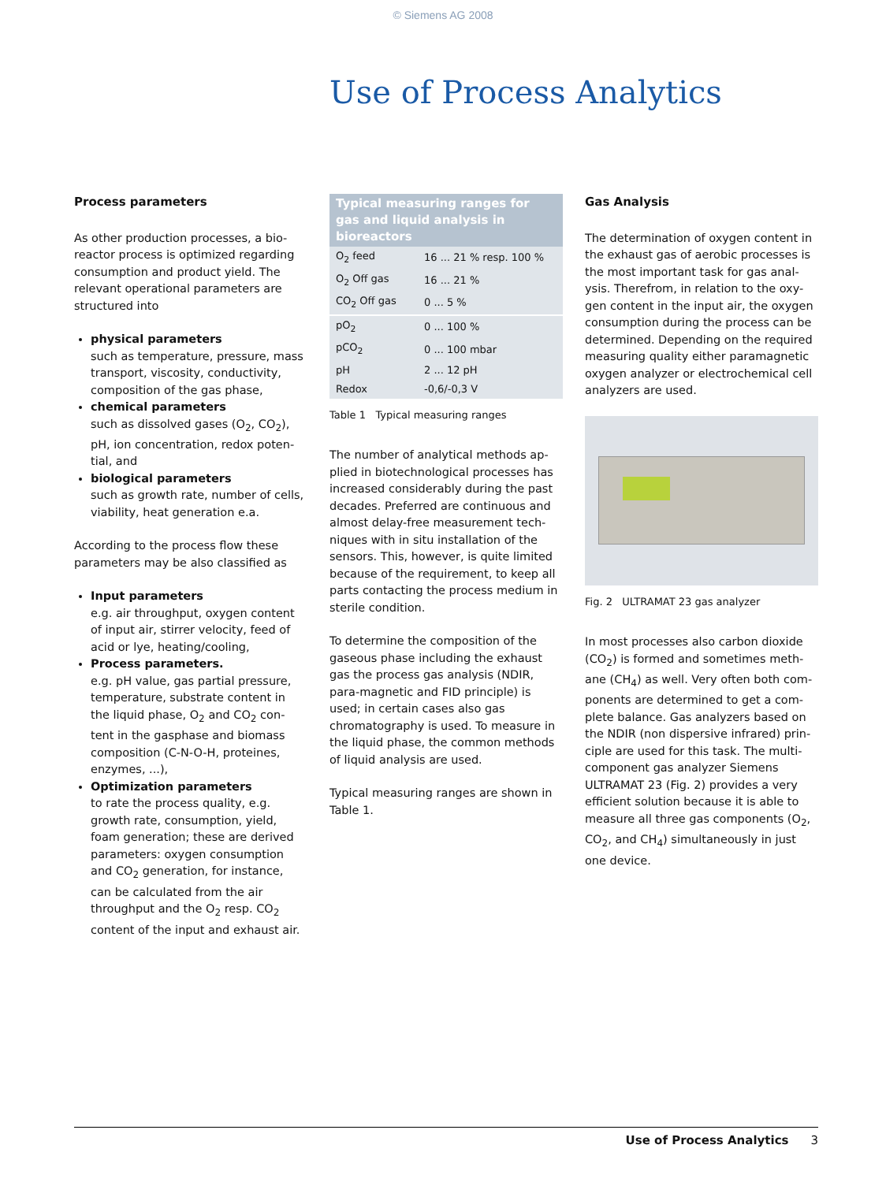© Siemens AG 2008
Use of Process Analytics
Process parameters
As other production processes, a bio-reactor process is optimized regarding consumption and product yield. The relevant operational parameters are structured into
physical parameters
such as temperature, pressure, mass transport, viscosity, conductivity, composition of the gas phase,
chemical parameters
such as dissolved gases (O<sub>2</sub>, CO<sub>2</sub>), pH, ion concentration, redox poten-tial, and
biological parameters
such as growth rate, number of cells, viability, heat generation e.a.
According to the process flow these parameters may be also classified as
Input parameters
e.g. air throughput, oxygen content of input air, stirrer velocity, feed of acid or lye, heating/cooling,
Process parameters.
e.g. pH value, gas partial pressure, temperature, substrate content in the liquid phase, O<sub>2</sub> and CO<sub>2</sub> con-tent in the gasphase and biomass composition (C-N-O-H, proteines, enzymes, ...),
Optimization parameters
to rate the process quality, e.g. growth rate, consumption, yield, foam generation; these are derived parameters: oxygen consumption and CO<sub>2</sub> generation, for instance, can be calculated from the air throughput and the O<sub>2</sub> resp. CO<sub>2</sub> content of the input and exhaust air.
| Typical measuring ranges for gas and liquid analysis in bioreactors | |
| --- | --- |
| O<sub>2</sub> feed | 16 ... 21 % resp. 100 % |
| O<sub>2</sub> Off gas | 16 ... 21 % |
| CO<sub>2</sub> Off gas | 0 ... 5 % |
| pO<sub>2</sub> | 0 ... 100 % |
| pCO<sub>2</sub> | 0 ... 100 mbar |
| pH | 2 ... 12 pH |
| Redox | -0,6/-0,3 V |
Table 1 Typical measuring ranges
The number of analytical methods ap-plied in biotechnological processes has increased considerably during the past decades. Preferred are continuous and almost delay-free measurement tech-niques with in situ installation of the sensors. This, however, is quite limited because of the requirement, to keep all parts contacting the process medium in sterile condition.
To determine the composition of the gaseous phase including the exhaust gas the process gas analysis (NDIR, para-magnetic and FID principle) is used; in certain cases also gas chromatography is used. To measure in the liquid phase, the common methods of liquid analysis are used.
Typical measuring ranges are shown in Table 1.
Gas Analysis
The determination of oxygen content in the exhaust gas of aerobic processes is the most important task for gas anal-ysis. Therefrom, in relation to the oxy-gen content in the input air, the oxygen consumption during the process can be determined. Depending on the required measuring quality either paramagnetic oxygen analyzer or electrochemical cell analyzers are used.
Fig. 2 ULTRAMAT 23 gas analyzer
In most processes also carbon dioxide (CO<sub>2</sub>) is formed and sometimes meth-ane (CH<sub>4</sub>) as well. Very often both com-ponents are determined to get a com-plete balance. Gas analyzers based on the NDIR (non dispersive infrared) prin-ciple are used for this task. The multi-component gas analyzer Siemens ULTRAMAT 23 (Fig. 2) provides a very efficient solution because it is able to measure all three gas components (O<sub>2</sub>, CO<sub>2</sub>, and CH<sub>4</sub>) simultaneously in just one device.
Use of Process Analytics 3